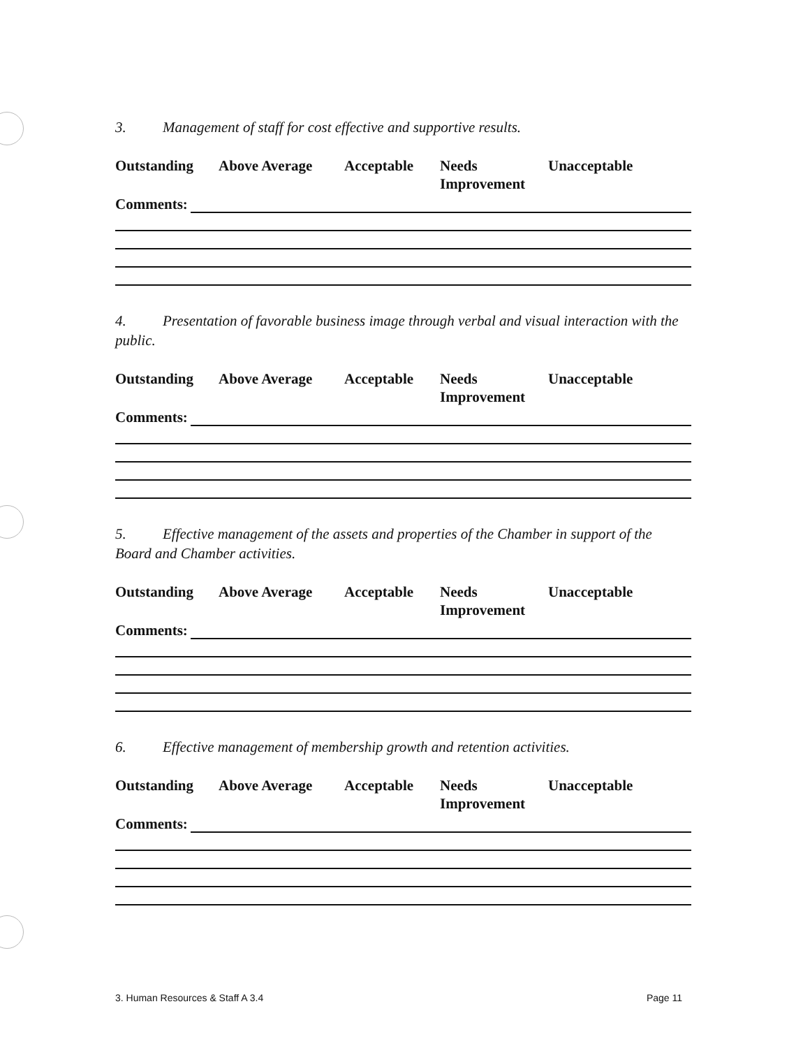3. Management of staff for cost effective and supportive results.
Outstanding Above Average Acceptable Needs
Improvement
Unacceptable
Comments:
4. Presentation of favorable business image through verbal and visual interaction with the public.
Outstanding Above Average Acceptable Needs
Improvement
Unacceptable
Comments:
5. Effective management of the assets and properties of the Chamber in support of the Board and Chamber activities.
Outstanding Above Average Acceptable Needs
Improvement
Unacceptable
Comments:
6. Effective management of membership growth and retention activities.
Outstanding Above Average Acceptable Needs
Improvement
Unacceptable
Comments:
3. Human Resources & Staff A 3.4
Page 11